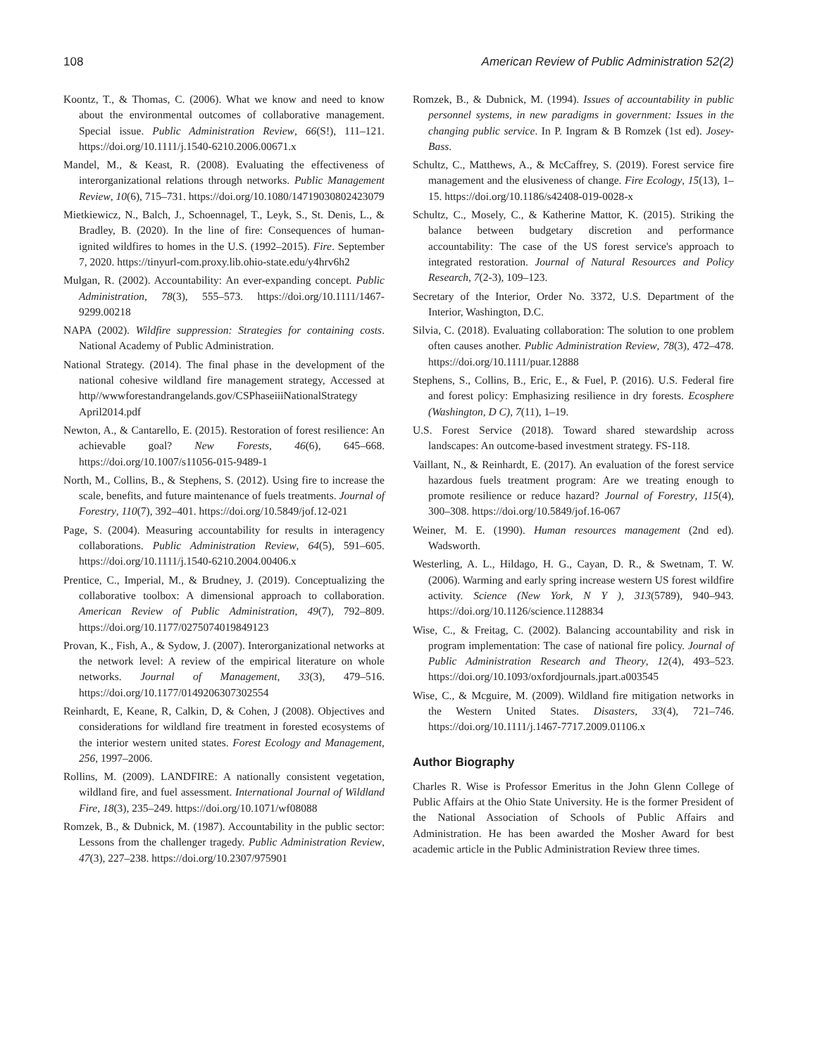108 American Review of Public Administration 52(2)
Koontz, T., & Thomas, C. (2006). What we know and need to know about the environmental outcomes of collaborative management. Special issue. Public Administration Review, 66(S!), 111–121. https://doi.org/10.1111/j.1540-6210.2006.00671.x
Mandel, M., & Keast, R. (2008). Evaluating the effectiveness of interorganizational relations through networks. Public Management Review, 10(6), 715–731. https://doi.org/10.1080/14719030802423079
Mietkiewicz, N., Balch, J., Schoennagel, T., Leyk, S., St. Denis, L., & Bradley, B. (2020). In the line of fire: Consequences of human-ignited wildfires to homes in the U.S. (1992–2015). Fire. September 7, 2020. https://tinyurl-com.proxy.lib.ohio-state.edu/y4hrv6h2
Mulgan, R. (2002). Accountability: An ever-expanding concept. Public Administration, 78(3), 555–573. https://doi.org/10.1111/1467-9299.00218
NAPA (2002). Wildfire suppression: Strategies for containing costs. National Academy of Public Administration.
National Strategy. (2014). The final phase in the development of the national cohesive wildland fire management strategy, Accessed at http//wwwforestandrangelands.gov/CSPhaseiiiNationalStrategy April2014.pdf
Newton, A., & Cantarello, E. (2015). Restoration of forest resilience: An achievable goal? New Forests, 46(6), 645–668. https://doi.org/10.1007/s11056-015-9489-1
North, M., Collins, B., & Stephens, S. (2012). Using fire to increase the scale, benefits, and future maintenance of fuels treatments. Journal of Forestry, 110(7), 392–401. https://doi.org/10.5849/jof.12-021
Page, S. (2004). Measuring accountability for results in interagency collaborations. Public Administration Review, 64(5), 591–605. https://doi.org/10.1111/j.1540-6210.2004.00406.x
Prentice, C., Imperial, M., & Brudney, J. (2019). Conceptualizing the collaborative toolbox: A dimensional approach to collaboration. American Review of Public Administration, 49(7), 792–809. https://doi.org/10.1177/0275074019849123
Provan, K., Fish, A., & Sydow, J. (2007). Interorganizational networks at the network level: A review of the empirical literature on whole networks. Journal of Management, 33(3), 479–516. https://doi.org/10.1177/0149206307302554
Reinhardt, E, Keane, R, Calkin, D, & Cohen, J (2008). Objectives and considerations for wildland fire treatment in forested ecosystems of the interior western united states. Forest Ecology and Management, 256, 1997–2006.
Rollins, M. (2009). LANDFIRE: A nationally consistent vegetation, wildland fire, and fuel assessment. International Journal of Wildland Fire, 18(3), 235–249. https://doi.org/10.1071/wf08088
Romzek, B., & Dubnick, M. (1987). Accountability in the public sector: Lessons from the challenger tragedy. Public Administration Review, 47(3), 227–238. https://doi.org/10.2307/975901
Romzek, B., & Dubnick, M. (1994). Issues of accountability in public personnel systems, in new paradigms in government: Issues in the changing public service. In P. Ingram & B Romzek (1st ed). Josey-Bass.
Schultz, C., Matthews, A., & McCaffrey, S. (2019). Forest service fire management and the elusiveness of change. Fire Ecology, 15(13), 1–15. https://doi.org/10.1186/s42408-019-0028-x
Schultz, C., Mosely, C., & Katherine Mattor, K. (2015). Striking the balance between budgetary discretion and performance accountability: The case of the US forest service's approach to integrated restoration. Journal of Natural Resources and Policy Research, 7(2-3), 109–123.
Secretary of the Interior, Order No. 3372, U.S. Department of the Interior, Washington, D.C.
Silvia, C. (2018). Evaluating collaboration: The solution to one problem often causes another. Public Administration Review, 78(3), 472–478. https://doi.org/10.1111/puar.12888
Stephens, S., Collins, B., Eric, E., & Fuel, P. (2016). U.S. Federal fire and forest policy: Emphasizing resilience in dry forests. Ecosphere (Washington, D C), 7(11), 1–19.
U.S. Forest Service (2018). Toward shared stewardship across landscapes: An outcome-based investment strategy. FS-118.
Vaillant, N., & Reinhardt, E. (2017). An evaluation of the forest service hazardous fuels treatment program: Are we treating enough to promote resilience or reduce hazard? Journal of Forestry, 115(4), 300–308. https://doi.org/10.5849/jof.16-067
Weiner, M. E. (1990). Human resources management (2nd ed). Wadsworth.
Westerling, A. L., Hildago, H. G., Cayan, D. R., & Swetnam, T. W. (2006). Warming and early spring increase western US forest wildfire activity. Science (New York, N Y ), 313(5789), 940–943. https://doi.org/10.1126/science.1128834
Wise, C., & Freitag, C. (2002). Balancing accountability and risk in program implementation: The case of national fire policy. Journal of Public Administration Research and Theory, 12(4), 493–523. https://doi.org/10.1093/oxfordjournals.jpart.a003545
Wise, C., & Mcguire, M. (2009). Wildland fire mitigation networks in the Western United States. Disasters, 33(4), 721–746. https://doi.org/10.1111/j.1467-7717.2009.01106.x
Author Biography
Charles R. Wise is Professor Emeritus in the John Glenn College of Public Affairs at the Ohio State University. He is the former President of the National Association of Schools of Public Affairs and Administration. He has been awarded the Mosher Award for best academic article in the Public Administration Review three times.